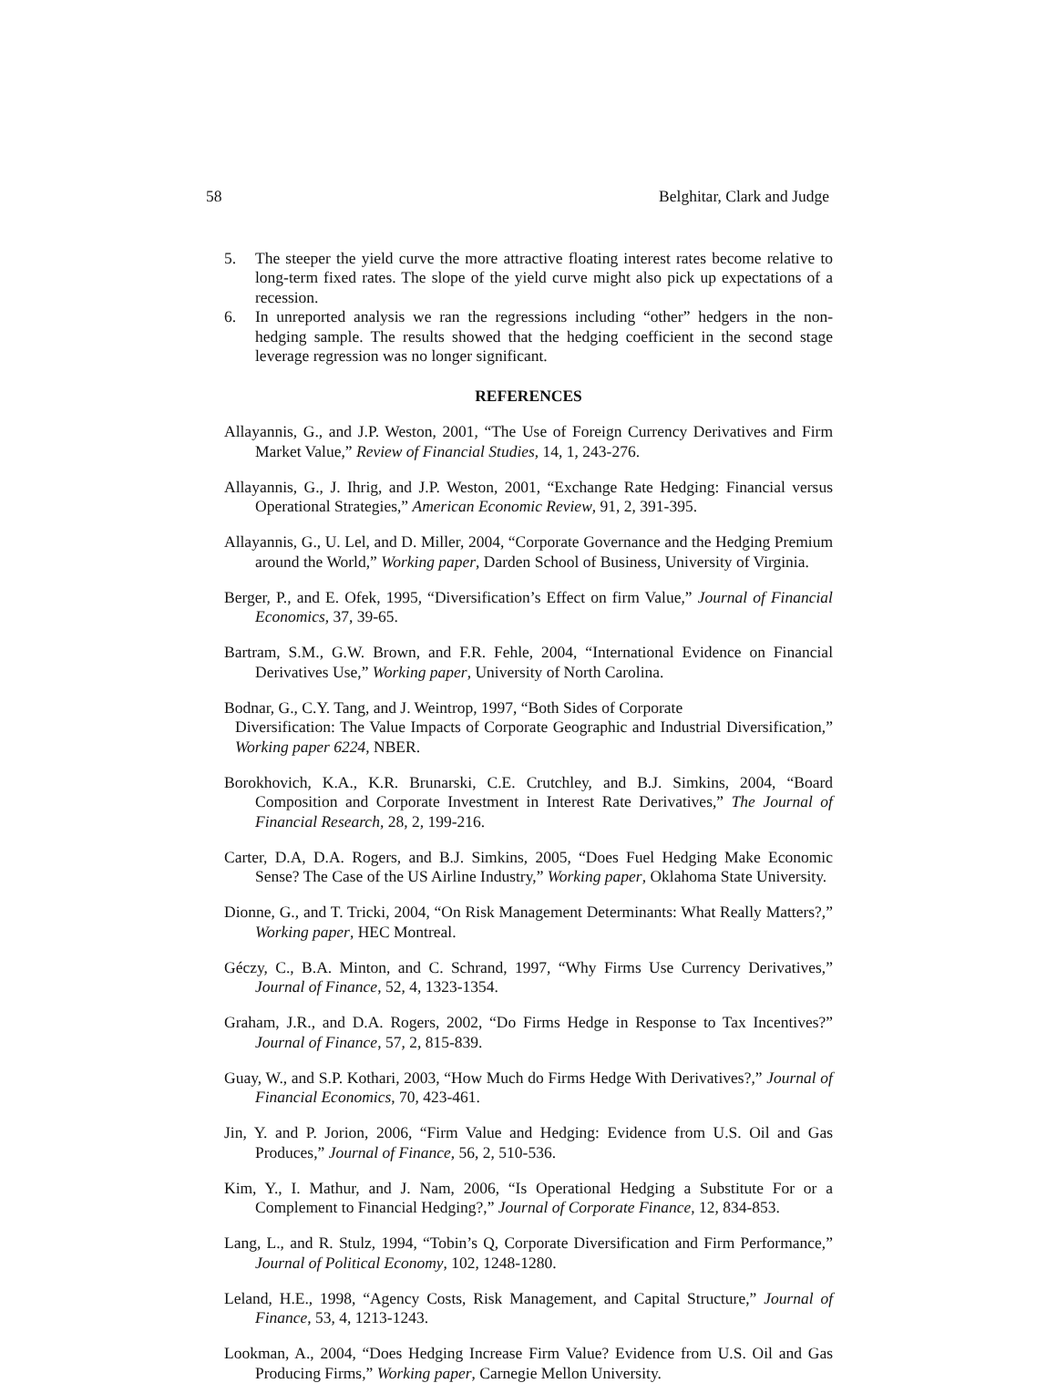58 Belghitar, Clark and Judge
5. The steeper the yield curve the more attractive floating interest rates become relative to long-term fixed rates. The slope of the yield curve might also pick up expectations of a recession.
6. In unreported analysis we ran the regressions including “other” hedgers in the non-hedging sample. The results showed that the hedging coefficient in the second stage leverage regression was no longer significant.
REFERENCES
Allayannis, G., and J.P. Weston, 2001, “The Use of Foreign Currency Derivatives and Firm Market Value,” Review of Financial Studies, 14, 1, 243-276.
Allayannis, G., J. Ihrig, and J.P. Weston, 2001, “Exchange Rate Hedging: Financial versus Operational Strategies,” American Economic Review, 91, 2, 391-395.
Allayannis, G., U. Lel, and D. Miller, 2004, “Corporate Governance and the Hedging Premium around the World,” Working paper, Darden School of Business, University of Virginia.
Berger, P., and E. Ofek, 1995, “Diversification’s Effect on firm Value,” Journal of Financial Economics, 37, 39-65.
Bartram, S.M., G.W. Brown, and F.R. Fehle, 2004, “International Evidence on Financial Derivatives Use,” Working paper, University of North Carolina.
Bodnar, G., C.Y. Tang, and J. Weintrop, 1997, “Both Sides of Corporate
Diversification: The Value Impacts of Corporate Geographic and Industrial Diversification,” Working paper 6224, NBER.
Borokhovich, K.A., K.R. Brunarski, C.E. Crutchley, and B.J. Simkins, 2004, “Board Composition and Corporate Investment in Interest Rate Derivatives,” The Journal of Financial Research, 28, 2, 199-216.
Carter, D.A, D.A. Rogers, and B.J. Simkins, 2005, “Does Fuel Hedging Make Economic Sense? The Case of the US Airline Industry,” Working paper, Oklahoma State University.
Dionne, G., and T. Tricki, 2004, “On Risk Management Determinants: What Really Matters?,” Working paper, HEC Montreal.
Géczy, C., B.A. Minton, and C. Schrand, 1997, “Why Firms Use Currency Derivatives,” Journal of Finance, 52, 4, 1323-1354.
Graham, J.R., and D.A. Rogers, 2002, “Do Firms Hedge in Response to Tax Incentives?” Journal of Finance, 57, 2, 815-839.
Guay, W., and S.P. Kothari, 2003, “How Much do Firms Hedge With Derivatives?,” Journal of Financial Economics, 70, 423-461.
Jin, Y. and P. Jorion, 2006, “Firm Value and Hedging: Evidence from U.S. Oil and Gas Produces,” Journal of Finance, 56, 2, 510-536.
Kim, Y., I. Mathur, and J. Nam, 2006, “Is Operational Hedging a Substitute For or a Complement to Financial Hedging?,” Journal of Corporate Finance, 12, 834-853.
Lang, L., and R. Stulz, 1994, “Tobin’s Q, Corporate Diversification and Firm Performance,” Journal of Political Economy, 102, 1248-1280.
Leland, H.E., 1998, “Agency Costs, Risk Management, and Capital Structure,” Journal of Finance, 53, 4, 1213-1243.
Lookman, A., 2004, “Does Hedging Increase Firm Value? Evidence from U.S. Oil and Gas Producing Firms,” Working paper, Carnegie Mellon University.